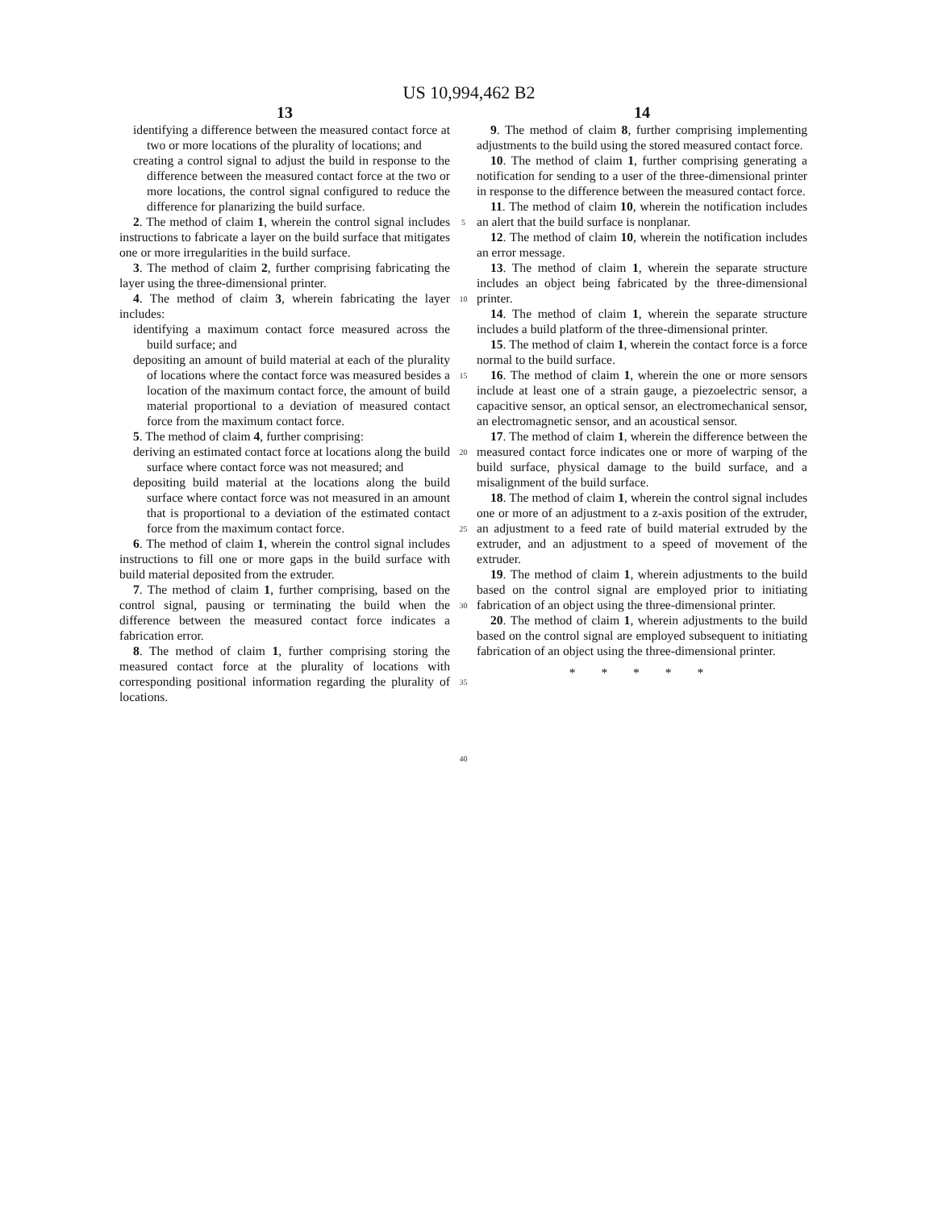US 10,994,462 B2
13
identifying a difference between the measured contact force at two or more locations of the plurality of locations; and
creating a control signal to adjust the build in response to the difference between the measured contact force at the two or more locations, the control signal configured to reduce the difference for planarizing the build surface.
2. The method of claim 1, wherein the control signal includes instructions to fabricate a layer on the build surface that mitigates one or more irregularities in the build surface.
3. The method of claim 2, further comprising fabricating the layer using the three-dimensional printer.
4. The method of claim 3, wherein fabricating the layer includes:
identifying a maximum contact force measured across the build surface; and
depositing an amount of build material at each of the plurality of locations where the contact force was measured besides a location of the maximum contact force, the amount of build material proportional to a deviation of measured contact force from the maximum contact force.
5. The method of claim 4, further comprising:
deriving an estimated contact force at locations along the build surface where contact force was not measured; and
depositing build material at the locations along the build surface where contact force was not measured in an amount that is proportional to a deviation of the estimated contact force from the maximum contact force.
6. The method of claim 1, wherein the control signal includes instructions to fill one or more gaps in the build surface with build material deposited from the extruder.
7. The method of claim 1, further comprising, based on the control signal, pausing or terminating the build when the difference between the measured contact force indicates a fabrication error.
8. The method of claim 1, further comprising storing the measured contact force at the plurality of locations with corresponding positional information regarding the plurality of locations.
5
10
15
20
25
30
35
40
14
9. The method of claim 8, further comprising implementing adjustments to the build using the stored measured contact force.
10. The method of claim 1, further comprising generating a notification for sending to a user of the three-dimensional printer in response to the difference between the measured contact force.
11. The method of claim 10, wherein the notification includes an alert that the build surface is nonplanar.
12. The method of claim 10, wherein the notification includes an error message.
13. The method of claim 1, wherein the separate structure includes an object being fabricated by the three-dimensional printer.
14. The method of claim 1, wherein the separate structure includes a build platform of the three-dimensional printer.
15. The method of claim 1, wherein the contact force is a force normal to the build surface.
16. The method of claim 1, wherein the one or more sensors include at least one of a strain gauge, a piezoelectric sensor, a capacitive sensor, an optical sensor, an electromechanical sensor, an electromagnetic sensor, and an acoustical sensor.
17. The method of claim 1, wherein the difference between the measured contact force indicates one or more of warping of the build surface, physical damage to the build surface, and a misalignment of the build surface.
18. The method of claim 1, wherein the control signal includes one or more of an adjustment to a z-axis position of the extruder, an adjustment to a feed rate of build material extruded by the extruder, and an adjustment to a speed of movement of the extruder.
19. The method of claim 1, wherein adjustments to the build based on the control signal are employed prior to initiating fabrication of an object using the three-dimensional printer.
20. The method of claim 1, wherein adjustments to the build based on the control signal are employed subsequent to initiating fabrication of an object using the three-dimensional printer.
* * * * *